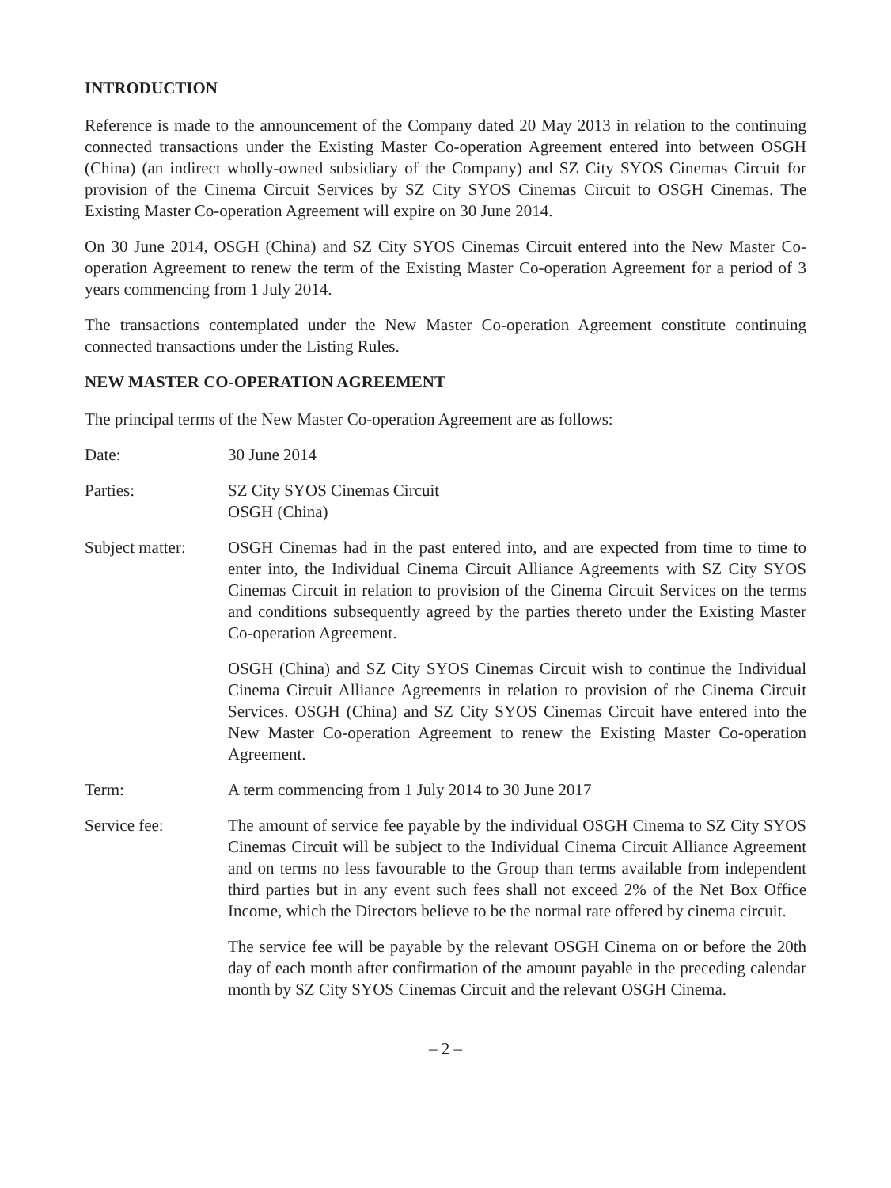INTRODUCTION
Reference is made to the announcement of the Company dated 20 May 2013 in relation to the continuing connected transactions under the Existing Master Co-operation Agreement entered into between OSGH (China) (an indirect wholly-owned subsidiary of the Company) and SZ City SYOS Cinemas Circuit for provision of the Cinema Circuit Services by SZ City SYOS Cinemas Circuit to OSGH Cinemas. The Existing Master Co-operation Agreement will expire on 30 June 2014.
On 30 June 2014, OSGH (China) and SZ City SYOS Cinemas Circuit entered into the New Master Co-operation Agreement to renew the term of the Existing Master Co-operation Agreement for a period of 3 years commencing from 1 July 2014.
The transactions contemplated under the New Master Co-operation Agreement constitute continuing connected transactions under the Listing Rules.
NEW MASTER CO-OPERATION AGREEMENT
The principal terms of the New Master Co-operation Agreement are as follows:
Date: 30 June 2014
Parties: SZ City SYOS Cinemas Circuit
OSGH (China)
Subject matter:
OSGH Cinemas had in the past entered into, and are expected from time to time to enter into, the Individual Cinema Circuit Alliance Agreements with SZ City SYOS Cinemas Circuit in relation to provision of the Cinema Circuit Services on the terms and conditions subsequently agreed by the parties thereto under the Existing Master Co-operation Agreement.
OSGH (China) and SZ City SYOS Cinemas Circuit wish to continue the Individual Cinema Circuit Alliance Agreements in relation to provision of the Cinema Circuit Services. OSGH (China) and SZ City SYOS Cinemas Circuit have entered into the New Master Co-operation Agreement to renew the Existing Master Co-operation Agreement.
Term: A term commencing from 1 July 2014 to 30 June 2017
Service fee: The amount of service fee payable by the individual OSGH Cinema to SZ City SYOS Cinemas Circuit will be subject to the Individual Cinema Circuit Alliance Agreement and on terms no less favourable to the Group than terms available from independent third parties but in any event such fees shall not exceed 2% of the Net Box Office Income, which the Directors believe to be the normal rate offered by cinema circuit.
The service fee will be payable by the relevant OSGH Cinema on or before the 20th day of each month after confirmation of the amount payable in the preceding calendar month by SZ City SYOS Cinemas Circuit and the relevant OSGH Cinema.
– 2 –